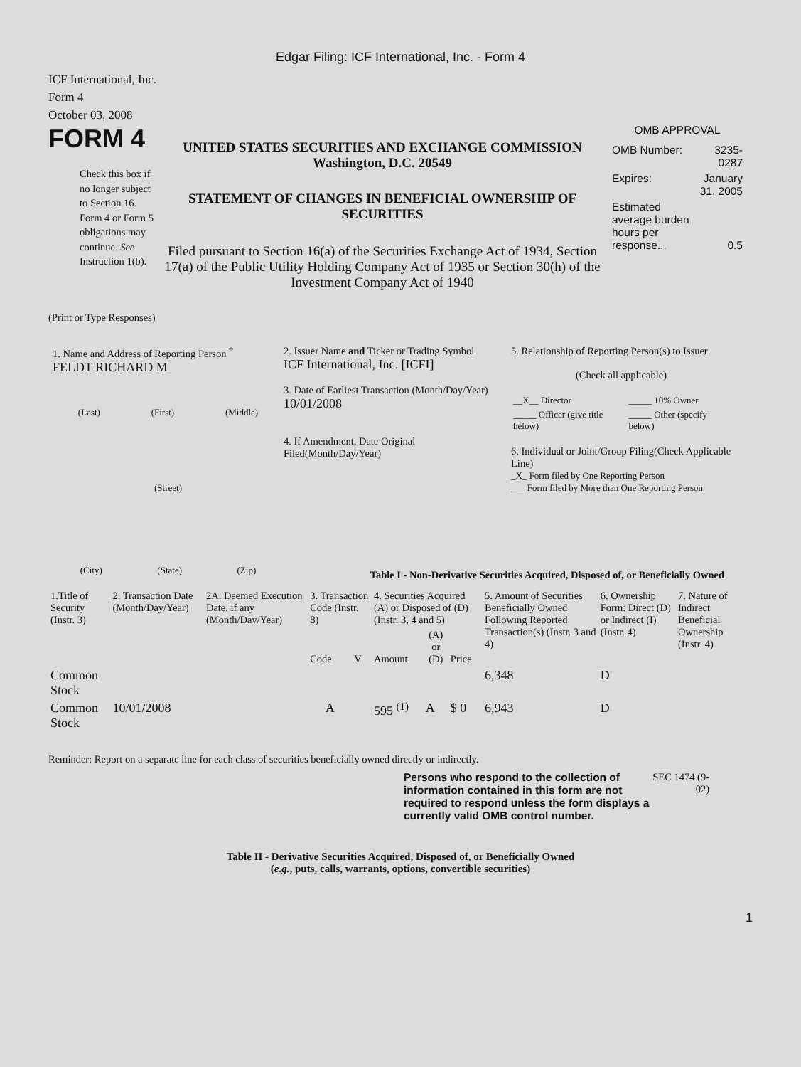Edgar Filing: ICF International, Inc. - Form 4
ICF International, Inc.
Form 4
October 03, 2008
FORM 4
Check this box if no longer subject to Section 16. Form 4 or Form 5 obligations may continue. See Instruction 1(b).
UNITED STATES SECURITIES AND EXCHANGE COMMISSION
Washington, D.C. 20549
STATEMENT OF CHANGES IN BENEFICIAL OWNERSHIP OF SECURITIES
Filed pursuant to Section 16(a) of the Securities Exchange Act of 1934, Section 17(a) of the Public Utility Holding Company Act of 1935 or Section 30(h) of the Investment Company Act of 1940
OMB APPROVAL
| OMB Number: | 3235-0287 |
| Expires: | January 31, 2005 |
| Estimated average burden hours per response... | 0.5 |
(Print or Type Responses)
1. Name and Address of Reporting Person <sup>*</sup>
FELDT RICHARD M
(Last) (First) (Middle)
(Street)
(City) (State) (Zip)
2. Issuer Name and Ticker or Trading Symbol
ICF International, Inc. [ICFI]
3. Date of Earliest Transaction (Month/Day/Year)
10/01/2008
4. If Amendment, Date Original Filed(Month/Day/Year)
5. Relationship of Reporting Person(s) to Issuer
(Check all applicable)
| __X__ Director | _____ 10% Owner |
| _____ Officer (give title below) | _____ Other (specify below) |
6. Individual or Joint/Group Filing(Check Applicable Line)
_X_ Form filed by One Reporting Person
___ Form filed by More than One Reporting Person
Table I - Non-Derivative Securities Acquired, Disposed of, or Beneficially Owned
| 1.Title of Security (Instr. 3) | 2. Transaction Date (Month/Day/Year) | 2A. Deemed Execution Date, if any (Month/Day/Year) | 3. Transaction Code (Instr. 8) | | 4. Securities Acquired (A) or Disposed of (D) (Instr. 3, 4 and 5) | | | 5. Amount of Securities Beneficially Owned Following Reported Transaction(s) (Instr. 3 and 4) | 6. Ownership Form: Direct (D) or Indirect (I) (Instr. 4) | 7. Nature of Indirect Beneficial Ownership (Instr. 4) |
| --- | --- | --- | --- | --- | --- | --- | --- | --- | --- | --- |
| | | | Code | V | Amount | (A) or (D) | Price | | | |
| Common Stock | | | | | | | | 6,348 | D | |
| Common Stock | 10/01/2008 | | A | | 595 <sup>(1)</sup> | A | $ 0 | 6,943 | D | |
Reminder: Report on a separate line for each class of securities beneficially owned directly or indirectly.
Persons who respond to the collection of information contained in this form are not required to respond unless the form displays a currently valid OMB control number.
SEC 1474 (9-02)
Table II - Derivative Securities Acquired, Disposed of, or Beneficially Owned
(e.g., puts, calls, warrants, options, convertible securities)
1